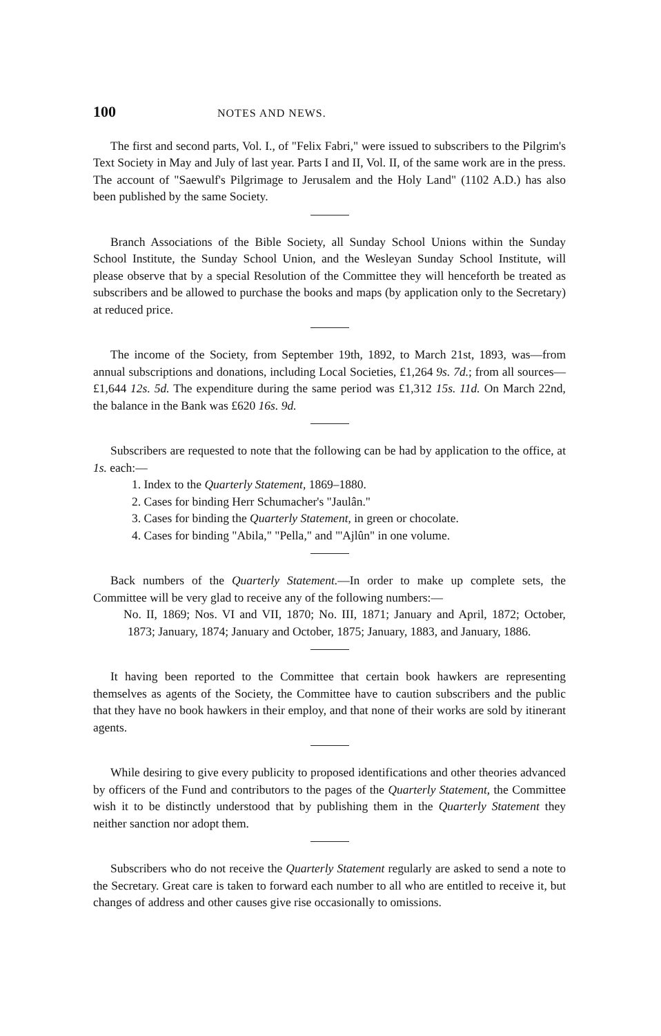100 NOTES AND NEWS.
The first and second parts, Vol. I., of "Felix Fabri," were issued to subscribers to the Pilgrim's Text Society in May and July of last year. Parts I and II, Vol. II, of the same work are in the press. The account of "Saewulf's Pilgrimage to Jerusalem and the Holy Land" (1102 A.D.) has also been published by the same Society.
Branch Associations of the Bible Society, all Sunday School Unions within the Sunday School Institute, the Sunday School Union, and the Wesleyan Sunday School Institute, will please observe that by a special Resolution of the Committee they will henceforth be treated as subscribers and be allowed to purchase the books and maps (by application only to the Secretary) at reduced price.
The income of the Society, from September 19th, 1892, to March 21st, 1893, was—from annual subscriptions and donations, including Local Societies, £1,264 9s. 7d.; from all sources—£1,644 12s. 5d. The expenditure during the same period was £1,312 15s. 11d. On March 22nd, the balance in the Bank was £620 16s. 9d.
Subscribers are requested to note that the following can be had by application to the office, at 1s. each:—
1. Index to the Quarterly Statement, 1869–1880.
2. Cases for binding Herr Schumacher's "Jaulân."
3. Cases for binding the Quarterly Statement, in green or chocolate.
4. Cases for binding "Abila," "Pella," and "'Ajlûn" in one volume.
Back numbers of the Quarterly Statement.—In order to make up complete sets, the Committee will be very glad to receive any of the following numbers:—
No. II, 1869; Nos. VI and VII, 1870; No. III, 1871; January and April, 1872; October, 1873; January, 1874; January and October, 1875; January, 1883, and January, 1886.
It having been reported to the Committee that certain book hawkers are representing themselves as agents of the Society, the Committee have to caution subscribers and the public that they have no book hawkers in their employ, and that none of their works are sold by itinerant agents.
While desiring to give every publicity to proposed identifications and other theories advanced by officers of the Fund and contributors to the pages of the Quarterly Statement, the Committee wish it to be distinctly understood that by publishing them in the Quarterly Statement they neither sanction nor adopt them.
Subscribers who do not receive the Quarterly Statement regularly are asked to send a note to the Secretary. Great care is taken to forward each number to all who are entitled to receive it, but changes of address and other causes give rise occasionally to omissions.